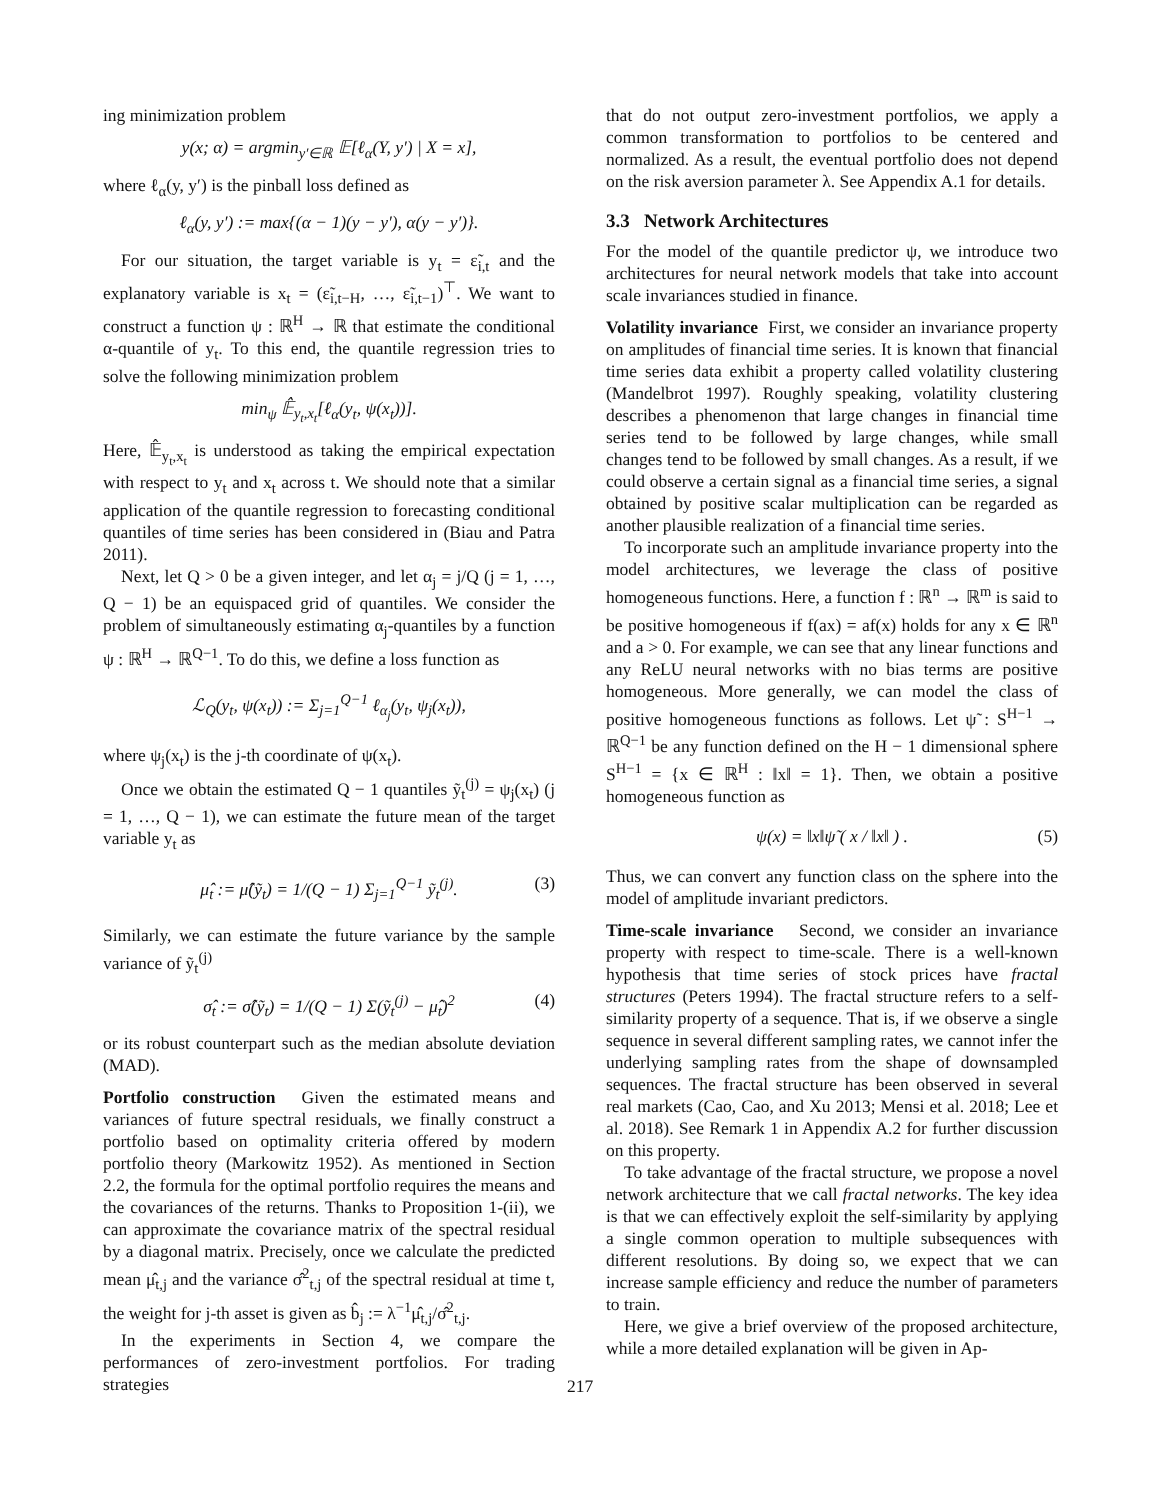ing minimization problem
y(x; α) = argmin<sub>y′∈ℝ</sub> 𝔼[ℓ<sub>α</sub>(Y, y′) | X = x],
where ℓ<sub>α</sub>(y, y′) is the pinball loss defined as
ℓ<sub>α</sub>(y, y′) := max{(α − 1)(y − y′), α(y − y′)}.
For our situation, the target variable is y<sub>t</sub> = ε̃<sub>i,t</sub> and the explanatory variable is x<sub>t</sub> = (ε̃<sub>i,t−H</sub>, …, ε̃<sub>i,t−1</sub>)<sup>⊤</sup>. We want to construct a function ψ : ℝ<sup>H</sup> → ℝ that estimate the conditional α-quantile of y<sub>t</sub>. To this end, the quantile regression tries to solve the following minimization problem
min<sub>ψ</sub> 𝔼̂<sub>y<sub>t</sub>,x<sub>t</sub></sub>[ℓ<sub>α</sub>(y<sub>t</sub>, ψ(x<sub>t</sub>))].
Here, 𝔼̂<sub>y<sub>t</sub>,x<sub>t</sub></sub> is understood as taking the empirical expectation with respect to y<sub>t</sub> and x<sub>t</sub> across t. We should note that a similar application of the quantile regression to forecasting conditional quantiles of time series has been considered in (Biau and Patra 2011).
Next, let Q > 0 be a given integer, and let α<sub>j</sub> = j/Q (j = 1, …, Q − 1) be an equispaced grid of quantiles. We consider the problem of simultaneously estimating α<sub>j</sub>-quantiles by a function ψ : ℝ<sup>H</sup> → ℝ<sup>Q−1</sup>. To do this, we define a loss function as
ℒ<sub>Q</sub>(y<sub>t</sub>, ψ(x<sub>t</sub>)) := Σ<sub>j=1</sub><sup>Q−1</sup> ℓ<sub>α<sub>j</sub></sub>(y<sub>t</sub>, ψ<sub>j</sub>(x<sub>t</sub>)),
where ψ<sub>j</sub>(x<sub>t</sub>) is the j-th coordinate of ψ(x<sub>t</sub>).
Once we obtain the estimated Q − 1 quantiles ỹ<sub>t</sub><sup>(j)</sup> = ψ<sub>j</sub>(x<sub>t</sub>) (j = 1, …, Q − 1), we can estimate the future mean of the target variable y<sub>t</sub> as
μ̂<sub>t</sub> := μ̂(ỹ<sub>t</sub>) = 1/(Q − 1) Σ<sub>j=1</sub><sup>Q−1</sup> ỹ<sub>t</sub><sup>(j)</sup>. (3)
Similarly, we can estimate the future variance by the sample variance of ỹ<sub>t</sub><sup>(j)</sup>
σ̂<sub>t</sub> := σ̂(ỹ<sub>t</sub>) = 1/(Q − 1) Σ(ỹ<sub>t</sub><sup>(j)</sup> − μ̂<sub>t</sub>)<sup>2</sup> (4)
or its robust counterpart such as the median absolute deviation (MAD).
Portfolio construction Given the estimated means and variances of future spectral residuals, we finally construct a portfolio based on optimality criteria offered by modern portfolio theory (Markowitz 1952). As mentioned in Section 2.2, the formula for the optimal portfolio requires the means and the covariances of the returns. Thanks to Proposition 1-(ii), we can approximate the covariance matrix of the spectral residual by a diagonal matrix. Precisely, once we calculate the predicted mean μ̂<sub>t,j</sub> and the variance σ̂<sup>2</sup><sub>t,j</sub> of the spectral residual at time t, the weight for j-th asset is given as b̂<sub>j</sub> := λ<sup>−1</sup>μ̂<sub>t,j</sub>/σ̂<sup>2</sup><sub>t,j</sub>.
In the experiments in Section 4, we compare the performances of zero-investment portfolios. For trading strategies
that do not output zero-investment portfolios, we apply a common transformation to portfolios to be centered and normalized. As a result, the eventual portfolio does not depend on the risk aversion parameter λ. See Appendix A.1 for details.
3.3 Network Architectures
For the model of the quantile predictor ψ, we introduce two architectures for neural network models that take into account scale invariances studied in finance.
Volatility invariance First, we consider an invariance property on amplitudes of financial time series. It is known that financial time series data exhibit a property called volatility clustering (Mandelbrot 1997). Roughly speaking, volatility clustering describes a phenomenon that large changes in financial time series tend to be followed by large changes, while small changes tend to be followed by small changes. As a result, if we could observe a certain signal as a financial time series, a signal obtained by positive scalar multiplication can be regarded as another plausible realization of a financial time series.
To incorporate such an amplitude invariance property into the model architectures, we leverage the class of positive homogeneous functions. Here, a function f : ℝ<sup>n</sup> → ℝ<sup>m</sup> is said to be positive homogeneous if f(ax) = af(x) holds for any x ∈ ℝ<sup>n</sup> and a > 0. For example, we can see that any linear functions and any ReLU neural networks with no bias terms are positive homogeneous. More generally, we can model the class of positive homogeneous functions as follows. Let ψ̃ : S<sup>H−1</sup> → ℝ<sup>Q−1</sup> be any function defined on the H − 1 dimensional sphere S<sup>H−1</sup> = {x ∈ ℝ<sup>H</sup> : ‖x‖ = 1}. Then, we obtain a positive homogeneous function as
ψ(x) = ‖x‖ψ̃ ( x / ‖x‖ ) . (5)
Thus, we can convert any function class on the sphere into the model of amplitude invariant predictors.
Time-scale invariance Second, we consider an invariance property with respect to time-scale. There is a well-known hypothesis that time series of stock prices have fractal structures (Peters 1994). The fractal structure refers to a self-similarity property of a sequence. That is, if we observe a single sequence in several different sampling rates, we cannot infer the underlying sampling rates from the shape of downsampled sequences. The fractal structure has been observed in several real markets (Cao, Cao, and Xu 2013; Mensi et al. 2018; Lee et al. 2018). See Remark 1 in Appendix A.2 for further discussion on this property.
To take advantage of the fractal structure, we propose a novel network architecture that we call fractal networks. The key idea is that we can effectively exploit the self-similarity by applying a single common operation to multiple subsequences with different resolutions. By doing so, we expect that we can increase sample efficiency and reduce the number of parameters to train.
Here, we give a brief overview of the proposed architecture, while a more detailed explanation will be given in Ap-
217